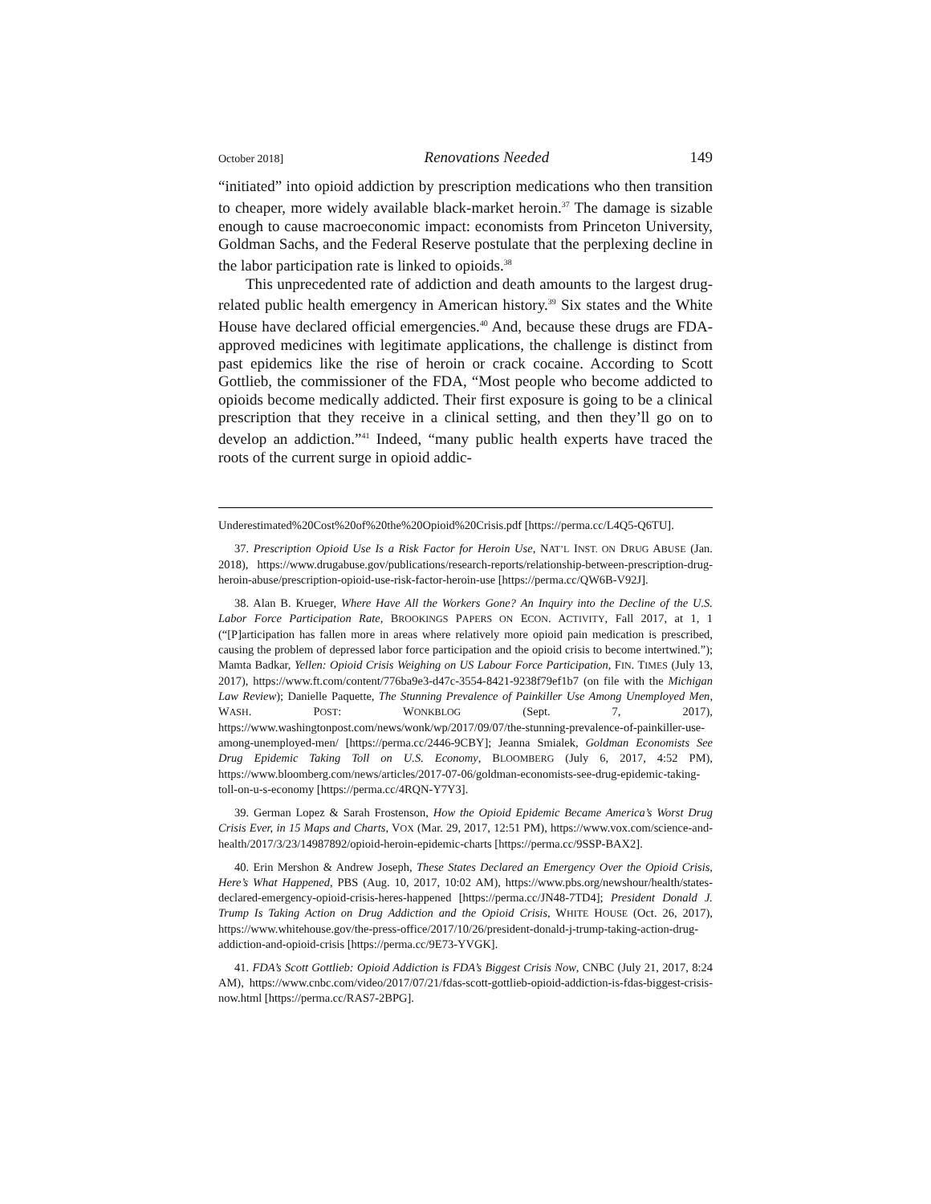October 2018] Renovations Needed 149
“initiated” into opioid addiction by prescription medications who then transition to cheaper, more widely available black-market heroin.<sup>37</sup> The damage is sizable enough to cause macroeconomic impact: economists from Princeton University, Goldman Sachs, and the Federal Reserve postulate that the perplexing decline in the labor participation rate is linked to opioids.<sup>38</sup>
This unprecedented rate of addiction and death amounts to the largest drug-related public health emergency in American history.<sup>39</sup> Six states and the White House have declared official emergencies.<sup>40</sup> And, because these drugs are FDA-approved medicines with legitimate applications, the challenge is distinct from past epidemics like the rise of heroin or crack cocaine. According to Scott Gottlieb, the commissioner of the FDA, “Most people who become addicted to opioids become medically addicted. Their first exposure is going to be a clinical prescription that they receive in a clinical setting, and then they’ll go on to develop an addiction.”<sup>41</sup> Indeed, “many public health experts have traced the roots of the current surge in opioid addic-
Underestimated%20Cost%20of%20the%20Opioid%20Crisis.pdf [https://perma.cc/L4Q5-Q6TU].
37. Prescription Opioid Use Is a Risk Factor for Heroin Use, NAT’L INST. ON DRUG ABUSE (Jan. 2018), https://www.drugabuse.gov/publications/research-reports/relationship-between-prescription-drug-heroin-abuse/prescription-opioid-use-risk-factor-heroin-use [https://perma.cc/QW6B-V92J].
38. Alan B. Krueger, Where Have All the Workers Gone? An Inquiry into the Decline of the U.S. Labor Force Participation Rate, BROOKINGS PAPERS ON ECON. ACTIVITY, Fall 2017, at 1, 1 (“[P]articipation has fallen more in areas where relatively more opioid pain medication is prescribed, causing the problem of depressed labor force participation and the opioid crisis to become intertwined.”); Mamta Badkar, Yellen: Opioid Crisis Weighing on US Labour Force Participation, FIN. TIMES (July 13, 2017), https://www.ft.com/content/776ba9e3-d47c-3554-8421-9238f79ef1b7 (on file with the Michigan Law Review); Danielle Paquette, The Stunning Prevalence of Painkiller Use Among Unemployed Men, WASH. POST: WONKBLOG (Sept. 7, 2017), https://www.washingtonpost.com/news/wonk/wp/2017/09/07/the-stunning-prevalence-of-painkiller-use-among-unemployed-men/ [https://perma.cc/2446-9CBY]; Jeanna Smialek, Goldman Economists See Drug Epidemic Taking Toll on U.S. Economy, BLOOMBERG (July 6, 2017, 4:52 PM), https://www.bloomberg.com/news/articles/2017-07-06/goldman-economists-see-drug-epidemic-taking-toll-on-u-s-economy [https://perma.cc/4RQN-Y7Y3].
39. German Lopez & Sarah Frostenson, How the Opioid Epidemic Became America’s Worst Drug Crisis Ever, in 15 Maps and Charts, VOX (Mar. 29, 2017, 12:51 PM), https://www.vox.com/science-and-health/2017/3/23/14987892/opioid-heroin-epidemic-charts [https://perma.cc/9SSP-BAX2].
40. Erin Mershon & Andrew Joseph, These States Declared an Emergency Over the Opioid Crisis, Here’s What Happened, PBS (Aug. 10, 2017, 10:02 AM), https://www.pbs.org/newshour/health/states-declared-emergency-opioid-crisis-heres-happened [https://perma.cc/JN48-7TD4]; President Donald J. Trump Is Taking Action on Drug Addiction and the Opioid Crisis, WHITE HOUSE (Oct. 26, 2017), https://www.whitehouse.gov/the-press-office/2017/10/26/president-donald-j-trump-taking-action-drug-addiction-and-opioid-crisis [https://perma.cc/9E73-YVGK].
41. FDA’s Scott Gottlieb: Opioid Addiction is FDA’s Biggest Crisis Now, CNBC (July 21, 2017, 8:24 AM), https://www.cnbc.com/video/2017/07/21/fdas-scott-gottlieb-opioid-addiction-is-fdas-biggest-crisis-now.html [https://perma.cc/RAS7-2BPG].